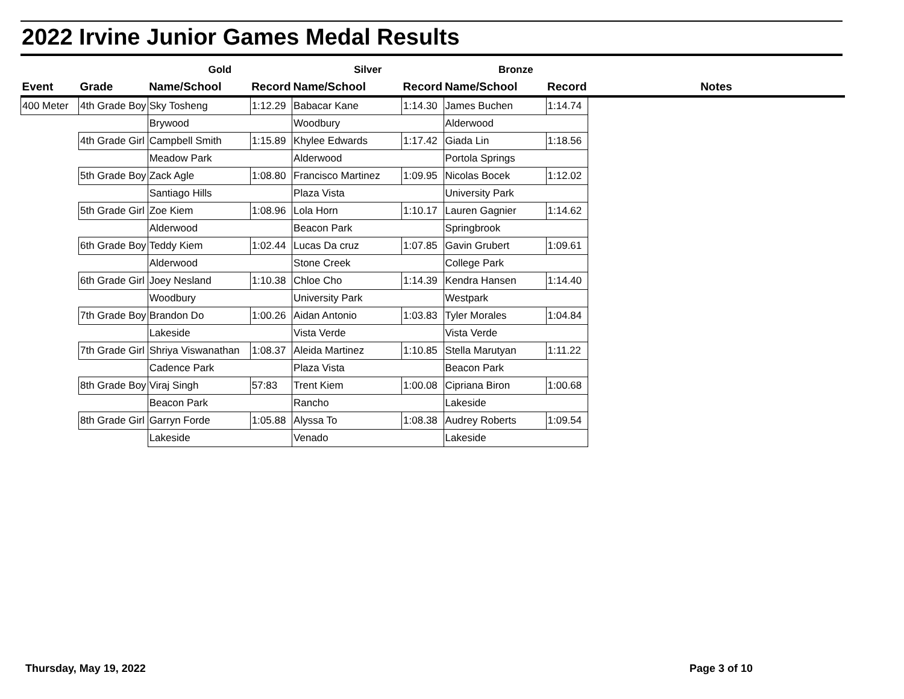2022 Irvine Junior Games Medal Results
| | | Gold | | Silver | | Bronze | | |
| --- | --- | --- | --- | --- | --- | --- | --- | --- |
| Event | Grade | Name/School | Record | Name/School | Record | Name/School | Record | Notes |
| 400 Meter | 4th Grade Boy | Sky Tosheng | 1:12.29 | Babacar Kane | 1:14.30 | James Buchen | 1:14.74 | |
| | | Brywood | | Woodbury | | Alderwood | | |
| | 4th Grade Girl | Campbell Smith | 1:15.89 | Khylee Edwards | 1:17.42 | Giada Lin | 1:18.56 | |
| | | Meadow Park | | Alderwood | | Portola Springs | | |
| | 5th Grade Boy | Zack Agle | 1:08.80 | Francisco Martinez | 1:09.95 | Nicolas Bocek | 1:12.02 | |
| | | Santiago Hills | | Plaza Vista | | University Park | | |
| | 5th Grade Girl | Zoe Kiem | 1:08.96 | Lola Horn | 1:10.17 | Lauren Gagnier | 1:14.62 | |
| | | Alderwood | | Beacon Park | | Springbrook | | |
| | 6th Grade Boy | Teddy Kiem | 1:02.44 | Lucas Da cruz | 1:07.85 | Gavin Grubert | 1:09.61 | |
| | | Alderwood | | Stone Creek | | College Park | | |
| | 6th Grade Girl | Joey Nesland | 1:10.38 | Chloe Cho | 1:14.39 | Kendra Hansen | 1:14.40 | |
| | | Woodbury | | University Park | | Westpark | | |
| | 7th Grade Boy | Brandon Do | 1:00.26 | Aidan Antonio | 1:03.83 | Tyler Morales | 1:04.84 | |
| | | Lakeside | | Vista Verde | | Vista Verde | | |
| | 7th Grade Girl | Shriya Viswanathan | 1:08.37 | Aleida Martinez | 1:10.85 | Stella Marutyan | 1:11.22 | |
| | | Cadence Park | | Plaza Vista | | Beacon Park | | |
| | 8th Grade Boy | Viraj Singh | 57:83 | Trent Kiem | 1:00.08 | Cipriana Biron | 1:00.68 | |
| | | Beacon Park | | Rancho | | Lakeside | | |
| | 8th Grade Girl | Garryn Forde | 1:05.88 | Alyssa To | 1:08.38 | Audrey Roberts | 1:09.54 | |
| | | Lakeside | | Venado | | Lakeside | | |
Thursday, May 19, 2022 Page 3 of 10